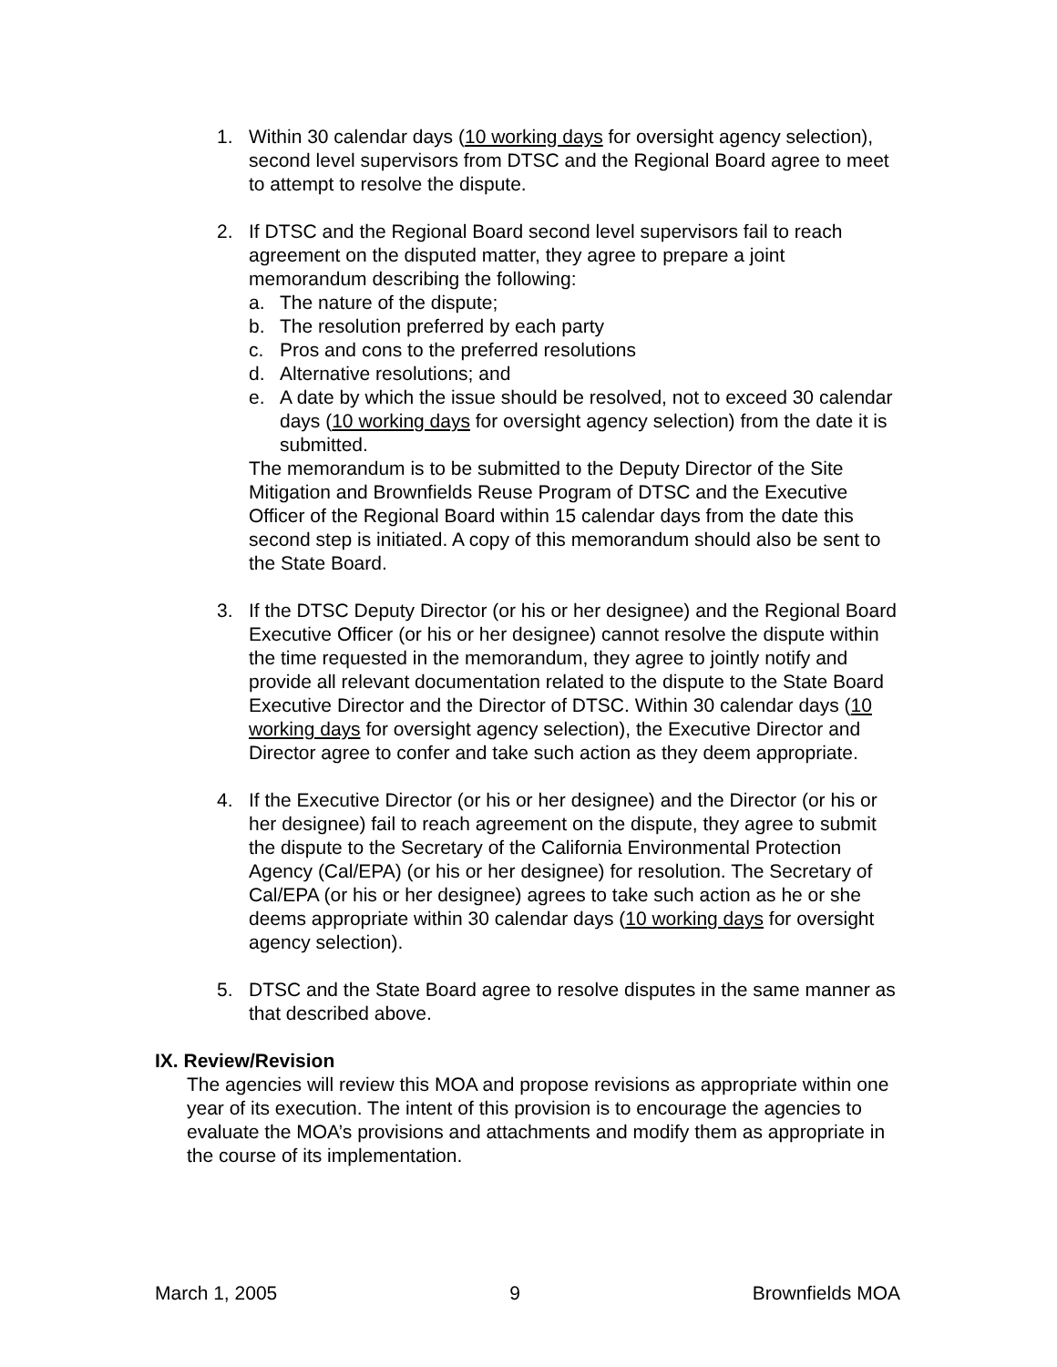1. Within 30 calendar days (10 working days for oversight agency selection), second level supervisors from DTSC and the Regional Board agree to meet to attempt to resolve the dispute.
2. If DTSC and the Regional Board second level supervisors fail to reach agreement on the disputed matter, they agree to prepare a joint memorandum describing the following:
a. The nature of the dispute;
b. The resolution preferred by each party
c. Pros and cons to the preferred resolutions
d. Alternative resolutions; and
e. A date by which the issue should be resolved, not to exceed 30 calendar days (10 working days for oversight agency selection) from the date it is submitted.
The memorandum is to be submitted to the Deputy Director of the Site Mitigation and Brownfields Reuse Program of DTSC and the Executive Officer of the Regional Board within 15 calendar days from the date this second step is initiated. A copy of this memorandum should also be sent to the State Board.
3. If the DTSC Deputy Director (or his or her designee) and the Regional Board Executive Officer (or his or her designee) cannot resolve the dispute within the time requested in the memorandum, they agree to jointly notify and provide all relevant documentation related to the dispute to the State Board Executive Director and the Director of DTSC. Within 30 calendar days (10 working days for oversight agency selection), the Executive Director and Director agree to confer and take such action as they deem appropriate.
4. If the Executive Director (or his or her designee) and the Director (or his or her designee) fail to reach agreement on the dispute, they agree to submit the dispute to the Secretary of the California Environmental Protection Agency (Cal/EPA) (or his or her designee) for resolution. The Secretary of Cal/EPA (or his or her designee) agrees to take such action as he or she deems appropriate within 30 calendar days (10 working days for oversight agency selection).
5. DTSC and the State Board agree to resolve disputes in the same manner as that described above.
IX. Review/Revision
The agencies will review this MOA and propose revisions as appropriate within one year of its execution. The intent of this provision is to encourage the agencies to evaluate the MOA’s provisions and attachments and modify them as appropriate in the course of its implementation.
March 1, 2005 9 Brownfields MOA